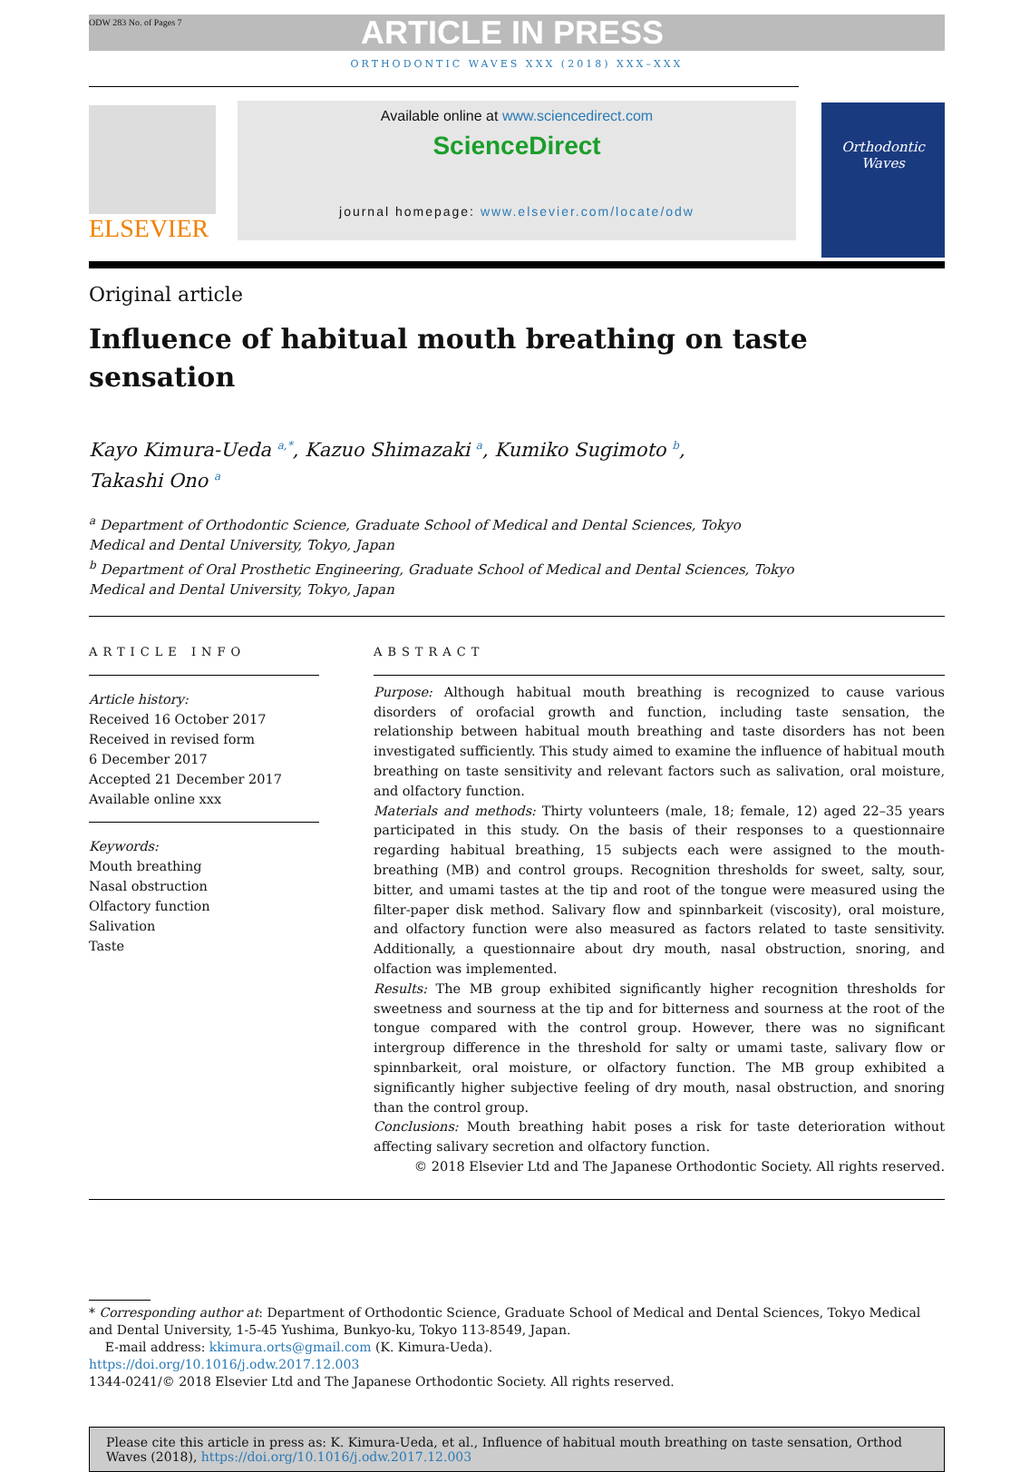ODW 283 No. of Pages 7
ARTICLE IN PRESS
ORTHODONTIC WAVES XXX (2018) XXX–XXX
ELSEVIER
Available online at www.sciencedirect.com
ScienceDirect
journal homepage: www.elsevier.com/locate/odw
Orthodontic
Waves
Original article
Influence of habitual mouth breathing on taste sensation
Kayo Kimura-Ueda <sup>a,*</sup>, Kazuo Shimazaki <sup>a</sup>, Kumiko Sugimoto <sup>b</sup>,
Takashi Ono <sup>a</sup>
<sup>a</sup> Department of Orthodontic Science, Graduate School of Medical and Dental Sciences, Tokyo Medical and Dental University, Tokyo, Japan
<sup>b</sup> Department of Oral Prosthetic Engineering, Graduate School of Medical and Dental Sciences, Tokyo Medical and Dental University, Tokyo, Japan
ARTICLE INFO
Article history:
Received 16 October 2017
Received in revised form
6 December 2017
Accepted 21 December 2017
Available online xxx
Keywords:
Mouth breathing
Nasal obstruction
Olfactory function
Salivation
Taste
ABSTRACT
Purpose: Although habitual mouth breathing is recognized to cause various disorders of orofacial growth and function, including taste sensation, the relationship between habitual mouth breathing and taste disorders has not been investigated sufficiently. This study aimed to examine the influence of habitual mouth breathing on taste sensitivity and relevant factors such as salivation, oral moisture, and olfactory function.
Materials and methods: Thirty volunteers (male, 18; female, 12) aged 22–35 years participated in this study. On the basis of their responses to a questionnaire regarding habitual breathing, 15 subjects each were assigned to the mouth-breathing (MB) and control groups. Recognition thresholds for sweet, salty, sour, bitter, and umami tastes at the tip and root of the tongue were measured using the filter-paper disk method. Salivary flow and spinnbarkeit (viscosity), oral moisture, and olfactory function were also measured as factors related to taste sensitivity. Additionally, a questionnaire about dry mouth, nasal obstruction, snoring, and olfaction was implemented.
Results: The MB group exhibited significantly higher recognition thresholds for sweetness and sourness at the tip and for bitterness and sourness at the root of the tongue compared with the control group. However, there was no significant intergroup difference in the threshold for salty or umami taste, salivary flow or spinnbarkeit, oral moisture, or olfactory function. The MB group exhibited a significantly higher subjective feeling of dry mouth, nasal obstruction, and snoring than the control group.
Conclusions: Mouth breathing habit poses a risk for taste deterioration without affecting salivary secretion and olfactory function.
© 2018 Elsevier Ltd and The Japanese Orthodontic Society. All rights reserved.
* Corresponding author at: Department of Orthodontic Science, Graduate School of Medical and Dental Sciences, Tokyo Medical and Dental University, 1-5-45 Yushima, Bunkyo-ku, Tokyo 113-8549, Japan.
E-mail address: kkimura.orts@gmail.com (K. Kimura-Ueda).
https://doi.org/10.1016/j.odw.2017.12.003
1344-0241/© 2018 Elsevier Ltd and The Japanese Orthodontic Society. All rights reserved.
Please cite this article in press as: K. Kimura-Ueda, et al., Influence of habitual mouth breathing on taste sensation, Orthod Waves (2018), https://doi.org/10.1016/j.odw.2017.12.003